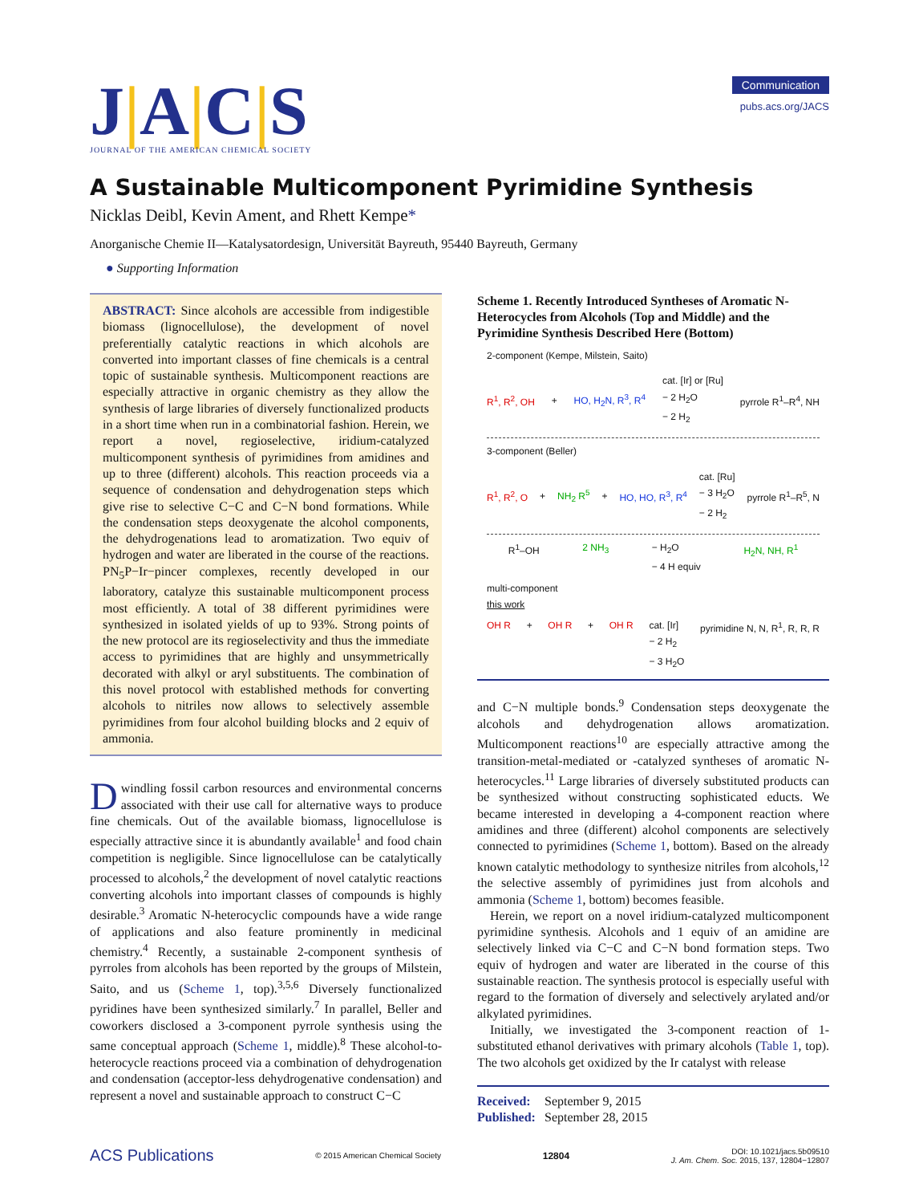J|A|C|S
JOURNAL OF THE AMERICAN CHEMICAL SOCIETY
Communication
pubs.acs.org/JACS
A Sustainable Multicomponent Pyrimidine Synthesis
Nicklas Deibl, Kevin Ament, and Rhett Kempe*
Anorganische Chemie II—Katalysatordesign, Universität Bayreuth, 95440 Bayreuth, Germany
● Supporting Information
ABSTRACT: Since alcohols are accessible from indigestible biomass (lignocellulose), the development of novel preferentially catalytic reactions in which alcohols are converted into important classes of fine chemicals is a central topic of sustainable synthesis. Multicomponent reactions are especially attractive in organic chemistry as they allow the synthesis of large libraries of diversely functionalized products in a short time when run in a combinatorial fashion. Herein, we report a novel, regioselective, iridium-catalyzed multicomponent synthesis of pyrimidines from amidines and up to three (different) alcohols. This reaction proceeds via a sequence of condensation and dehydrogenation steps which give rise to selective C−C and C−N bond formations. While the condensation steps deoxygenate the alcohol components, the dehydrogenations lead to aromatization. Two equiv of hydrogen and water are liberated in the course of the reactions. PN<sub>5</sub>P−Ir−pincer complexes, recently developed in our laboratory, catalyze this sustainable multicomponent process most efficiently. A total of 38 different pyrimidines were synthesized in isolated yields of up to 93%. Strong points of the new protocol are its regioselectivity and thus the immediate access to pyrimidines that are highly and unsymmetrically decorated with alkyl or aryl substituents. The combination of this novel protocol with established methods for converting alcohols to nitriles now allows to selectively assemble pyrimidines from four alcohol building blocks and 2 equiv of ammonia.
Dwindling fossil carbon resources and environmental concerns associated with their use call for alternative ways to produce fine chemicals. Out of the available biomass, lignocellulose is especially attractive since it is abundantly available<sup>1</sup> and food chain competition is negligible. Since lignocellulose can be catalytically processed to alcohols,<sup>2</sup> the development of novel catalytic reactions converting alcohols into important classes of compounds is highly desirable.<sup>3</sup> Aromatic N-heterocyclic compounds have a wide range of applications and also feature prominently in medicinal chemistry.<sup>4</sup> Recently, a sustainable 2-component synthesis of pyrroles from alcohols has been reported by the groups of Milstein, Saito, and us (Scheme 1, top).<sup>3,5,6</sup> Diversely functionalized pyridines have been synthesized similarly.<sup>7</sup> In parallel, Beller and coworkers disclosed a 3-component pyrrole synthesis using the same conceptual approach (Scheme 1, middle).<sup>8</sup> These alcohol-to-heterocycle reactions proceed via a combination of dehydrogenation and condensation (acceptor-less dehydrogenative condensation) and represent a novel and sustainable approach to construct C−C
Scheme 1. Recently Introduced Syntheses of Aromatic N-Heterocycles from Alcohols (Top and Middle) and the Pyrimidine Synthesis Described Here (Bottom)
2-component (Kempe, Milstein, Saito)
R<sup>1</sup>, R<sup>2</sup>, OH + HO, H<sub>2</sub>N, R<sup>3</sup>, R<sup>4</sup> cat. [Ir] or [Ru]
− 2 H<sub>2</sub>O
− 2 H<sub>2</sub> pyrrole R<sup>1</sup>–R<sup>4</sup>, NH
3-component (Beller)
R<sup>1</sup>, R<sup>2</sup>, O + NH<sub>2</sub> R<sup>5</sup> + HO, HO, R<sup>3</sup>, R<sup>4</sup> cat. [Ru]
− 3 H<sub>2</sub>O
− 2 H<sub>2</sub> pyrrole R<sup>1</sup>–R<sup>5</sup>, N
R<sup>1</sup>–OH 2 NH<sub>3</sub> − H<sub>2</sub>O
− 4 H equiv H<sub>2</sub>N, NH, R<sup>1</sup>
multi-component
this work
OH R + OH R + OH R cat. [Ir]
− 2 H<sub>2</sub>
− 3 H<sub>2</sub>O pyrimidine N, N, R<sup>1</sup>, R, R, R
and C−N multiple bonds.<sup>9</sup> Condensation steps deoxygenate the alcohols and dehydrogenation allows aromatization. Multicomponent reactions<sup>10</sup> are especially attractive among the transition-metal-mediated or -catalyzed syntheses of aromatic N-heterocycles.<sup>11</sup> Large libraries of diversely substituted products can be synthesized without constructing sophisticated educts. We became interested in developing a 4-component reaction where amidines and three (different) alcohol components are selectively connected to pyrimidines (Scheme 1, bottom). Based on the already known catalytic methodology to synthesize nitriles from alcohols,<sup>12</sup> the selective assembly of pyrimidines just from alcohols and ammonia (Scheme 1, bottom) becomes feasible.
Herein, we report on a novel iridium-catalyzed multicomponent pyrimidine synthesis. Alcohols and 1 equiv of an amidine are selectively linked via C−C and C−N bond formation steps. Two equiv of hydrogen and water are liberated in the course of this sustainable reaction. The synthesis protocol is especially useful with regard to the formation of diversely and selectively arylated and/or alkylated pyrimidines.
Initially, we investigated the 3-component reaction of 1-substituted ethanol derivatives with primary alcohols (Table 1, top). The two alcohols get oxidized by the Ir catalyst with release
Received: September 9, 2015
Published: September 28, 2015
ACS Publications © 2015 American Chemical Society 12804 DOI: 10.1021/jacs.5b09510
J. Am. Chem. Soc. 2015, 137, 12804−12807